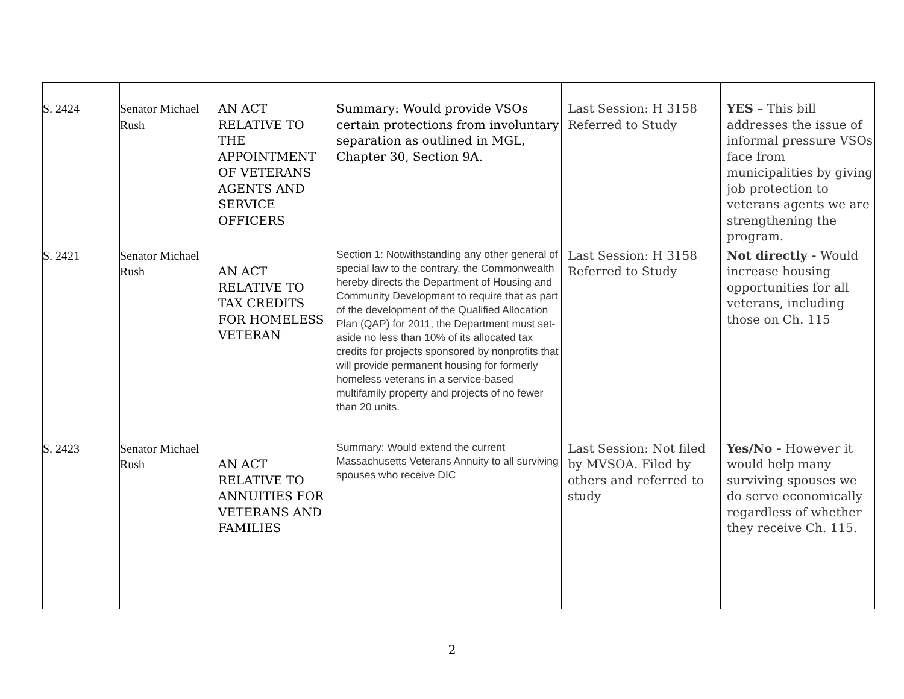| S. 2424 | Senator Michael Rush | AN ACT RELATIVE TO THE APPOINTMENT OF VETERANS AGENTS AND SERVICE OFFICERS | Summary: Would provide VSOs certain protections from involuntary separation as outlined in MGL, Chapter 30, Section 9A. | Last Session: H 3158 Referred to Study | YES – This bill addresses the issue of informal pressure VSOs face from municipalities by giving job protection to veterans agents we are strengthening the program. |
| S. 2421 | Senator Michael Rush | AN ACT RELATIVE TO TAX CREDITS FOR HOMELESS VETERAN | Section 1: Notwithstanding any other general of special law to the contrary, the Commonwealth hereby directs the Department of Housing and Community Development to require that as part of the development of the Qualified Allocation Plan (QAP) for 2011, the Department must set-aside no less than 10% of its allocated tax credits for projects sponsored by nonprofits that will provide permanent housing for formerly homeless veterans in a service-based multifamily property and projects of no fewer than 20 units. | Last Session: H 3158 Referred to Study | Not directly - Would increase housing opportunities for all veterans, including those on Ch. 115 |
| S. 2423 | Senator Michael Rush | AN ACT RELATIVE TO ANNUITIES FOR VETERANS AND FAMILIES | Summary: Would extend the current Massachusetts Veterans Annuity to all surviving spouses who receive DIC | Last Session: Not filed by MVSOA. Filed by others and referred to study | Yes/No - However it would help many surviving spouses we do serve economically regardless of whether they receive Ch. 115. |
2